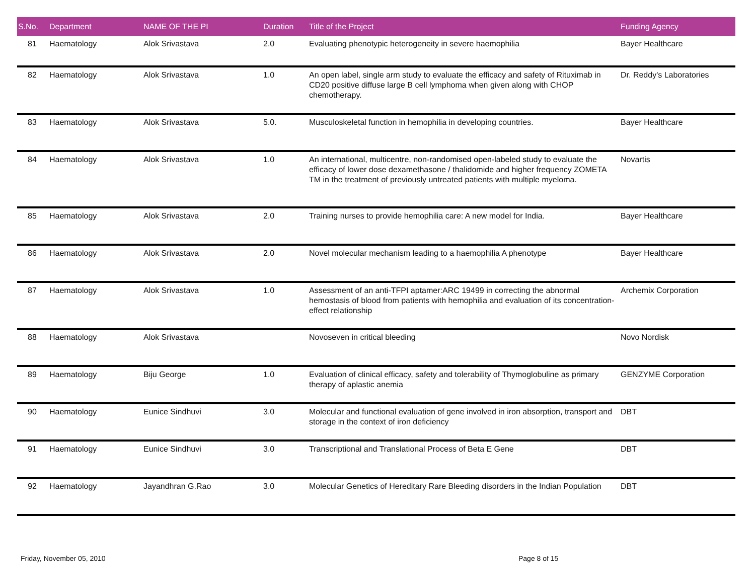| S.No. | Department | NAME OF THE PI | Duration | Title of the Project | Funding Agency |
| --- | --- | --- | --- | --- | --- |
| 81 | Haematology | Alok Srivastava | 2.0 | Evaluating phenotypic heterogeneity in severe haemophilia | Bayer Healthcare |
| 82 | Haematology | Alok Srivastava | 1.0 | An open label, single arm study to evaluate the efficacy and safety of Rituximab in CD20 positive diffuse large B cell lymphoma when given along with CHOP chemotherapy. | Dr. Reddy's Laboratories |
| 83 | Haematology | Alok Srivastava | 5.0. | Musculoskeletal function in hemophilia in developing countries. | Bayer Healthcare |
| 84 | Haematology | Alok Srivastava | 1.0 | An international, multicentre, non-randomised open-labeled study to evaluate the efficacy of lower dose dexamethasone / thalidomide and higher frequency ZOMETA TM in the treatment of previously untreated patients with multiple myeloma. | Novartis |
| 85 | Haematology | Alok Srivastava | 2.0 | Training nurses to provide hemophilia care: A new model for India. | Bayer Healthcare |
| 86 | Haematology | Alok Srivastava | 2.0 | Novel molecular mechanism leading to a haemophilia A phenotype | Bayer Healthcare |
| 87 | Haematology | Alok Srivastava | 1.0 | Assessment of an anti-TFPI aptamer:ARC 19499 in correcting the abnormal hemostasis of blood from patients with hemophilia and evaluation of its concentration-effect relationship | Archemix Corporation |
| 88 | Haematology | Alok Srivastava | | Novoseven in critical bleeding | Novo Nordisk |
| 89 | Haematology | Biju George | 1.0 | Evaluation of clinical efficacy, safety and tolerability of Thymoglobuline as primary therapy of aplastic anemia | GENZYME Corporation |
| 90 | Haematology | Eunice Sindhuvi | 3.0 | Molecular and functional evaluation of gene involved in iron absorption, transport and storage in the context of iron deficiency | DBT |
| 91 | Haematology | Eunice Sindhuvi | 3.0 | Transcriptional and Translational Process of Beta E Gene | DBT |
| 92 | Haematology | Jayandhran G.Rao | 3.0 | Molecular Genetics of Hereditary Rare Bleeding disorders in the Indian Population | DBT |
Friday, November 05, 2010 Page 8 of 15